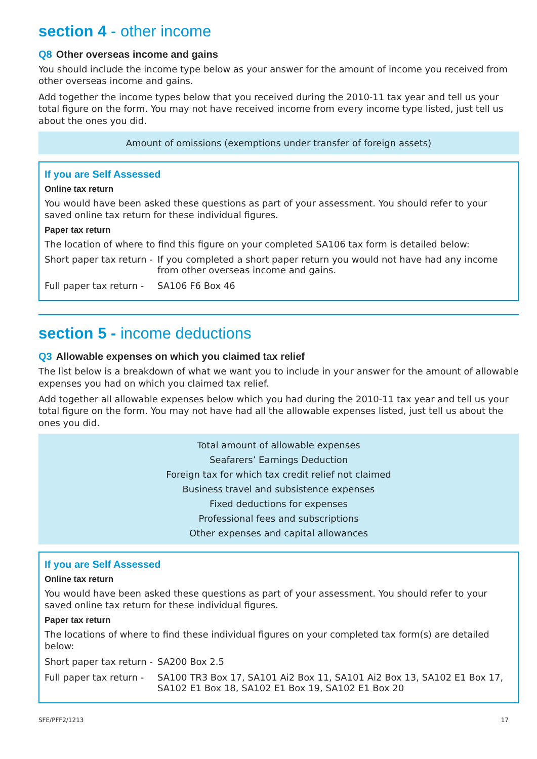section 4 - other income
Q8 Other overseas income and gains
You should include the income type below as your answer for the amount of income you received from other overseas income and gains.
Add together the income types below that you received during the 2010-11 tax year and tell us your total figure on the form. You may not have received income from every income type listed, just tell us about the ones you did.
Amount of omissions (exemptions under transfer of foreign assets)
If you are Self Assessed
Online tax return
You would have been asked these questions as part of your assessment. You should refer to your saved online tax return for these individual figures.
Paper tax return
The location of where to find this figure on your completed SA106 tax form is detailed below:
Short paper tax return -
If you completed a short paper return you would not have had any income from other overseas income and gains.
Full paper tax return -
SA106 F6 Box 46
section 5 - income deductions
Q3 Allowable expenses on which you claimed tax relief
The list below is a breakdown of what we want you to include in your answer for the amount of allowable expenses you had on which you claimed tax relief.
Add together all allowable expenses below which you had during the 2010-11 tax year and tell us your total figure on the form. You may not have had all the allowable expenses listed, just tell us about the ones you did.
Total amount of allowable expenses
Seafarers’ Earnings Deduction
Foreign tax for which tax credit relief not claimed
Business travel and subsistence expenses
Fixed deductions for expenses
Professional fees and subscriptions
Other expenses and capital allowances
If you are Self Assessed
Online tax return
You would have been asked these questions as part of your assessment. You should refer to your saved online tax return for these individual figures.
Paper tax return
The locations of where to find these individual figures on your completed tax form(s) are detailed below:
Short paper tax return -
SA200 Box 2.5
Full paper tax return -
SA100 TR3 Box 17, SA101 Ai2 Box 11, SA101 Ai2 Box 13, SA102 E1 Box 17, SA102 E1 Box 18, SA102 E1 Box 19, SA102 E1 Box 20
SFE/PFF2/1213 17